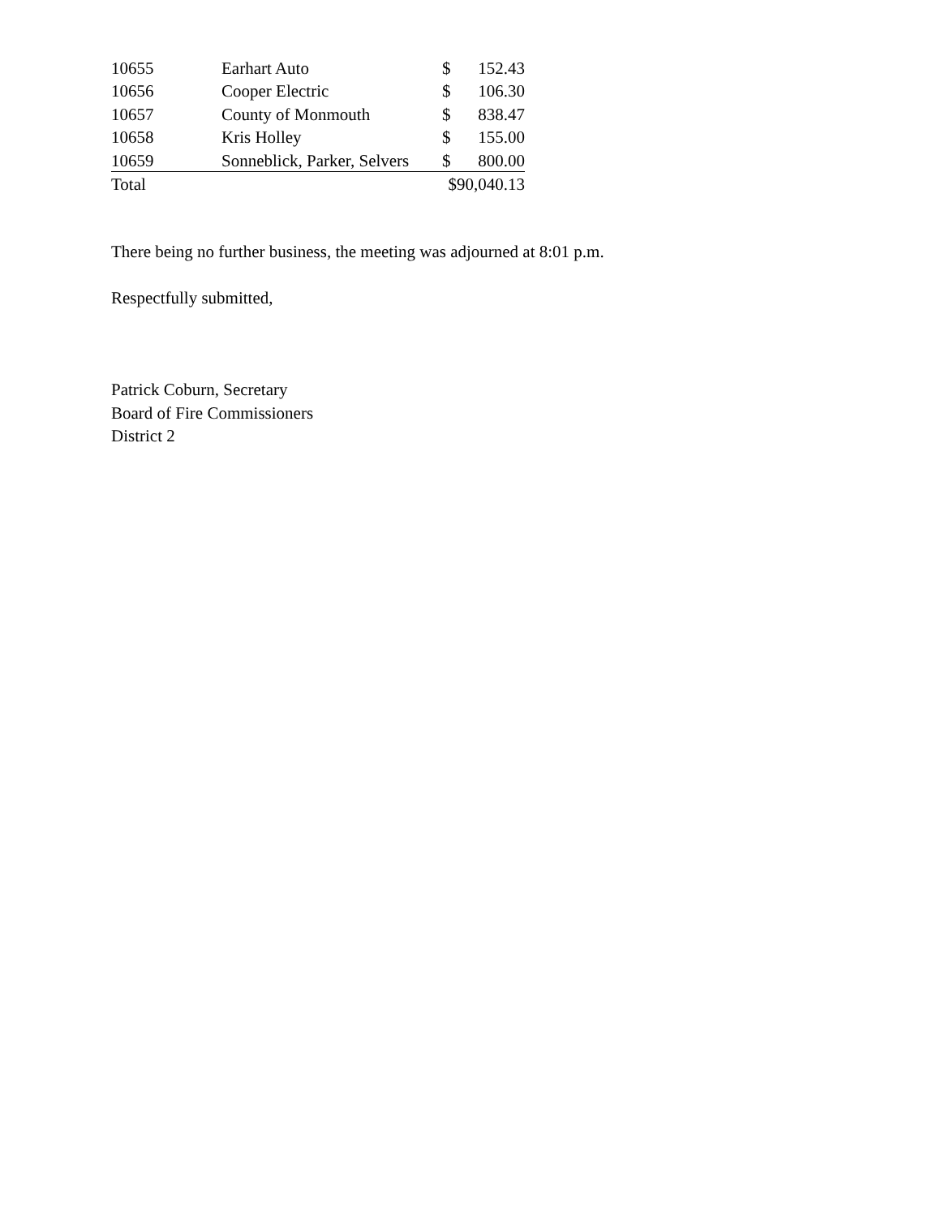| 10655 | Earhart Auto | $ | 152.43 |
| 10656 | Cooper Electric | $ | 106.30 |
| 10657 | County of Monmouth | $ | 838.47 |
| 10658 | Kris Holley | $ | 155.00 |
| 10659 | Sonneblick, Parker, Selvers | $ | 800.00 |
| Total | | $90,040.13 | |
There being no further business, the meeting was adjourned at 8:01 p.m.
Respectfully submitted,
Patrick Coburn, Secretary
Board of Fire Commissioners
District 2